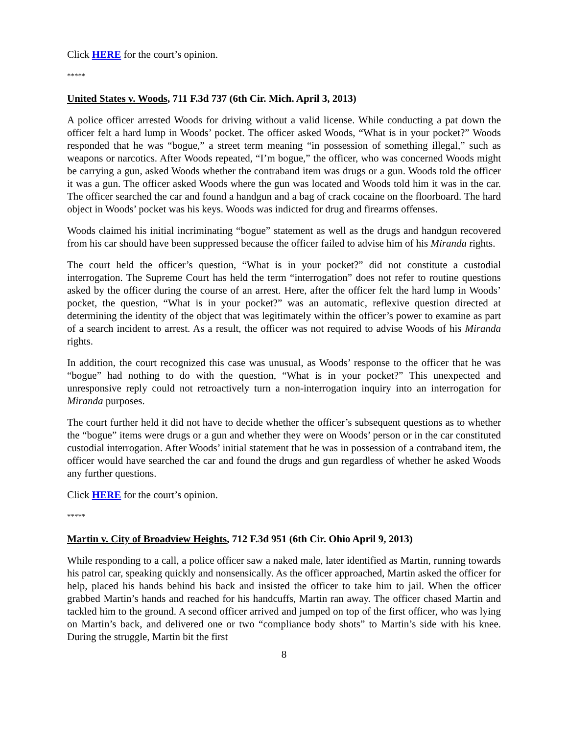Click HERE for the court’s opinion.
*****
United States v. Woods, 711 F.3d 737 (6th Cir. Mich. April 3, 2013)
A police officer arrested Woods for driving without a valid license. While conducting a pat down the officer felt a hard lump in Woods’ pocket. The officer asked Woods, “What is in your pocket?” Woods responded that he was “bogue,” a street term meaning “in possession of something illegal,” such as weapons or narcotics. After Woods repeated, “I’m bogue,” the officer, who was concerned Woods might be carrying a gun, asked Woods whether the contraband item was drugs or a gun. Woods told the officer it was a gun. The officer asked Woods where the gun was located and Woods told him it was in the car. The officer searched the car and found a handgun and a bag of crack cocaine on the floorboard. The hard object in Woods’ pocket was his keys. Woods was indicted for drug and firearms offenses.
Woods claimed his initial incriminating “bogue” statement as well as the drugs and handgun recovered from his car should have been suppressed because the officer failed to advise him of his Miranda rights.
The court held the officer’s question, “What is in your pocket?” did not constitute a custodial interrogation. The Supreme Court has held the term “interrogation” does not refer to routine questions asked by the officer during the course of an arrest. Here, after the officer felt the hard lump in Woods’ pocket, the question, “What is in your pocket?” was an automatic, reflexive question directed at determining the identity of the object that was legitimately within the officer’s power to examine as part of a search incident to arrest. As a result, the officer was not required to advise Woods of his Miranda rights.
In addition, the court recognized this case was unusual, as Woods’ response to the officer that he was “bogue” had nothing to do with the question, “What is in your pocket?” This unexpected and unresponsive reply could not retroactively turn a non-interrogation inquiry into an interrogation for Miranda purposes.
The court further held it did not have to decide whether the officer’s subsequent questions as to whether the “bogue” items were drugs or a gun and whether they were on Woods’ person or in the car constituted custodial interrogation. After Woods’ initial statement that he was in possession of a contraband item, the officer would have searched the car and found the drugs and gun regardless of whether he asked Woods any further questions.
Click HERE for the court’s opinion.
*****
Martin v. City of Broadview Heights, 712 F.3d 951 (6th Cir. Ohio April 9, 2013)
While responding to a call, a police officer saw a naked male, later identified as Martin, running towards his patrol car, speaking quickly and nonsensically. As the officer approached, Martin asked the officer for help, placed his hands behind his back and insisted the officer to take him to jail. When the officer grabbed Martin’s hands and reached for his handcuffs, Martin ran away. The officer chased Martin and tackled him to the ground. A second officer arrived and jumped on top of the first officer, who was lying on Martin’s back, and delivered one or two “compliance body shots” to Martin’s side with his knee. During the struggle, Martin bit the first
8